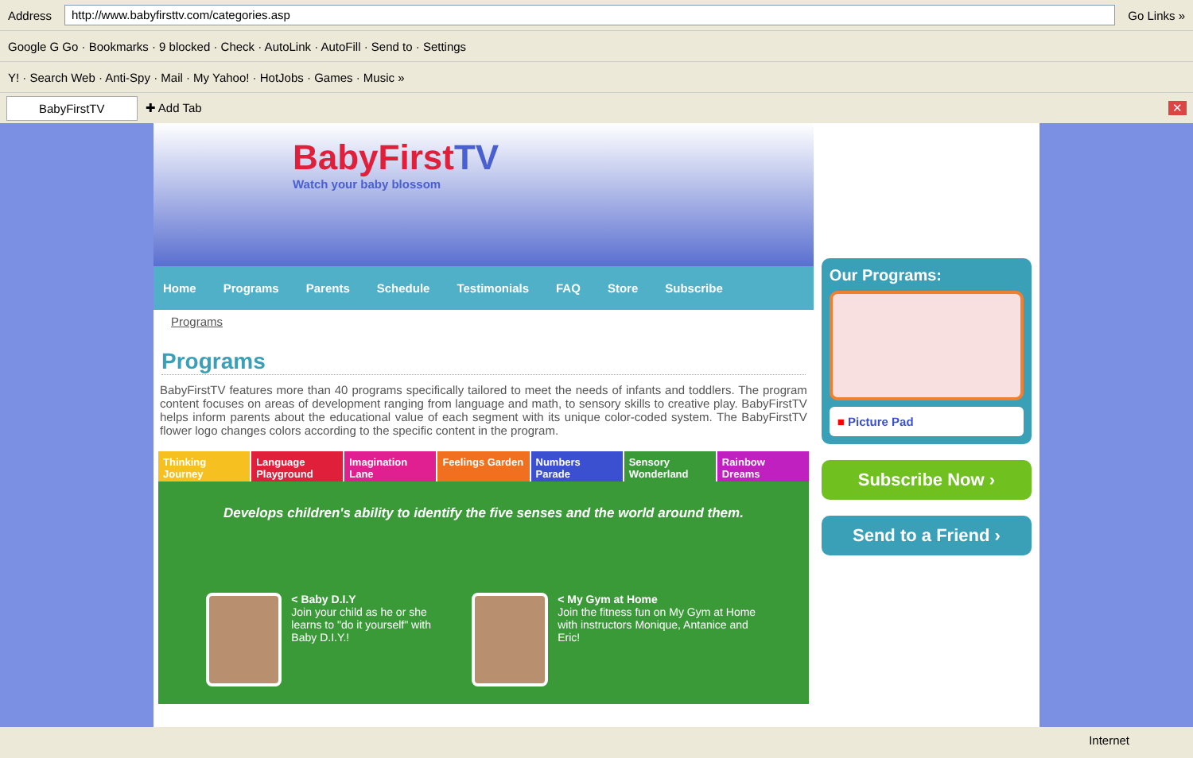Address
http://www.babyfirsttv.com/categories.asp
Go Links »
Google G Go · Bookmarks · 9 blocked · Check · AutoLink · AutoFill · Send to · Settings
Y! · Search Web · Anti-Spy · Mail · My Yahoo! · HotJobs · Games · Music »
BabyFirstTV
✚ Add Tab ✕
BabyFirstTV
Watch your baby blossom
Home Programs Parents Schedule Testimonials FAQ Store Subscribe
Programs
Programs
BabyFirstTV features more than 40 programs specifically tailored to meet the needs of infants and toddlers. The program content focuses on areas of development ranging from language and math, to sensory skills to creative play. BabyFirstTV helps inform parents about the educational value of each segment with its unique color-coded system. The BabyFirstTV flower logo changes colors according to the specific content in the program.
Thinking Journey Language Playground Imagination Lane Feelings Garden Numbers Parade Sensory Wonderland Rainbow Dreams
Develops children's ability to identify the five senses and the world around them.
< Baby D.I.Y
Join your child as he or she learns to "do it yourself" with Baby D.I.Y.!
< My Gym at Home
Join the fitness fun on My Gym at Home with instructors Monique, Antanice and Eric!
Our Programs:
■ Picture Pad
Subscribe Now ›
Send to a Friend ›
Internet